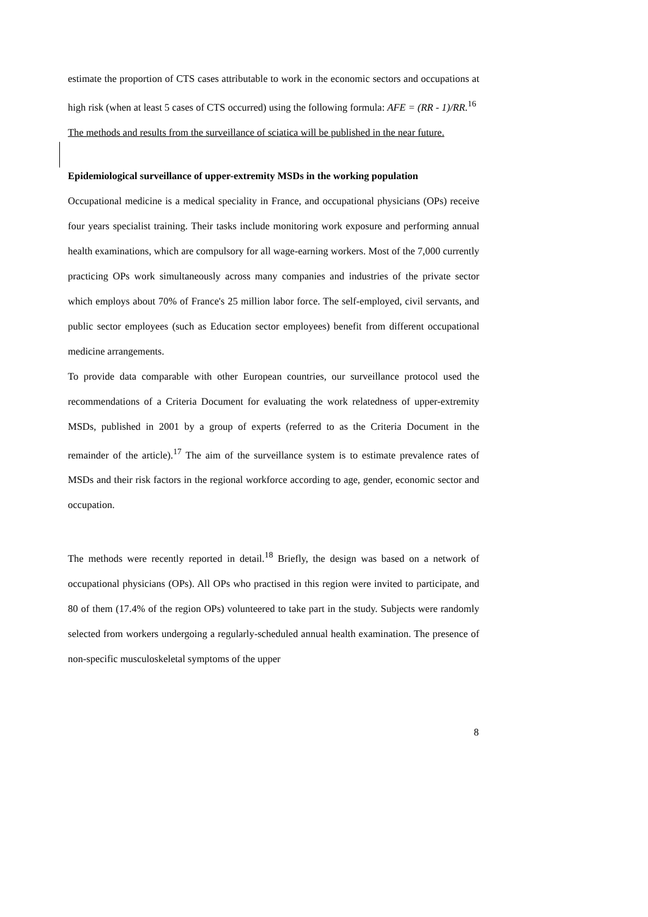estimate the proportion of CTS cases attributable to work in the economic sectors and occupations at high risk (when at least 5 cases of CTS occurred) using the following formula: AFE = (RR - 1)/RR.<sup>16</sup>
The methods and results from the surveillance of sciatica will be published in the near future.
Epidemiological surveillance of upper-extremity MSDs in the working population
Occupational medicine is a medical speciality in France, and occupational physicians (OPs) receive four years specialist training. Their tasks include monitoring work exposure and performing annual health examinations, which are compulsory for all wage-earning workers. Most of the 7,000 currently practicing OPs work simultaneously across many companies and industries of the private sector which employs about 70% of France's 25 million labor force. The self-employed, civil servants, and public sector employees (such as Education sector employees) benefit from different occupational medicine arrangements.
To provide data comparable with other European countries, our surveillance protocol used the recommendations of a Criteria Document for evaluating the work relatedness of upper-extremity MSDs, published in 2001 by a group of experts (referred to as the Criteria Document in the remainder of the article).<sup>17</sup> The aim of the surveillance system is to estimate prevalence rates of MSDs and their risk factors in the regional workforce according to age, gender, economic sector and occupation.
The methods were recently reported in detail.<sup>18</sup> Briefly, the design was based on a network of occupational physicians (OPs). All OPs who practised in this region were invited to participate, and 80 of them (17.4% of the region OPs) volunteered to take part in the study. Subjects were randomly selected from workers undergoing a regularly-scheduled annual health examination. The presence of non-specific musculoskeletal symptoms of the upper
8